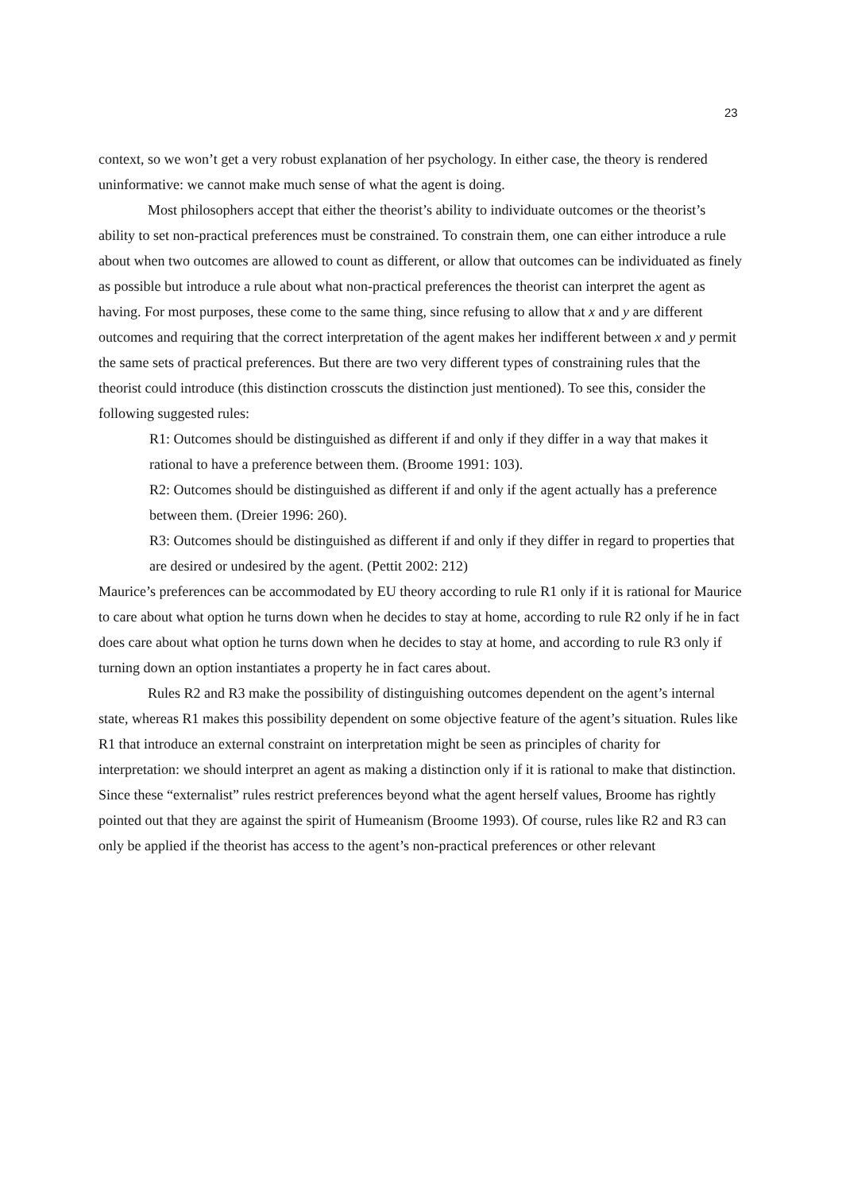23
context, so we won’t get a very robust explanation of her psychology. In either case, the theory is rendered uninformative: we cannot make much sense of what the agent is doing.
Most philosophers accept that either the theorist’s ability to individuate outcomes or the theorist’s ability to set non-practical preferences must be constrained. To constrain them, one can either introduce a rule about when two outcomes are allowed to count as different, or allow that outcomes can be individuated as finely as possible but introduce a rule about what non-practical preferences the theorist can interpret the agent as having. For most purposes, these come to the same thing, since refusing to allow that x and y are different outcomes and requiring that the correct interpretation of the agent makes her indifferent between x and y permit the same sets of practical preferences. But there are two very different types of constraining rules that the theorist could introduce (this distinction crosscuts the distinction just mentioned). To see this, consider the following suggested rules:
R1: Outcomes should be distinguished as different if and only if they differ in a way that makes it rational to have a preference between them. (Broome 1991: 103).
R2: Outcomes should be distinguished as different if and only if the agent actually has a preference between them. (Dreier 1996: 260).
R3: Outcomes should be distinguished as different if and only if they differ in regard to properties that are desired or undesired by the agent. (Pettit 2002: 212)
Maurice’s preferences can be accommodated by EU theory according to rule R1 only if it is rational for Maurice to care about what option he turns down when he decides to stay at home, according to rule R2 only if he in fact does care about what option he turns down when he decides to stay at home, and according to rule R3 only if turning down an option instantiates a property he in fact cares about.
Rules R2 and R3 make the possibility of distinguishing outcomes dependent on the agent’s internal state, whereas R1 makes this possibility dependent on some objective feature of the agent’s situation. Rules like R1 that introduce an external constraint on interpretation might be seen as principles of charity for interpretation: we should interpret an agent as making a distinction only if it is rational to make that distinction. Since these “externalist” rules restrict preferences beyond what the agent herself values, Broome has rightly pointed out that they are against the spirit of Humeanism (Broome 1993). Of course, rules like R2 and R3 can only be applied if the theorist has access to the agent’s non-practical preferences or other relevant